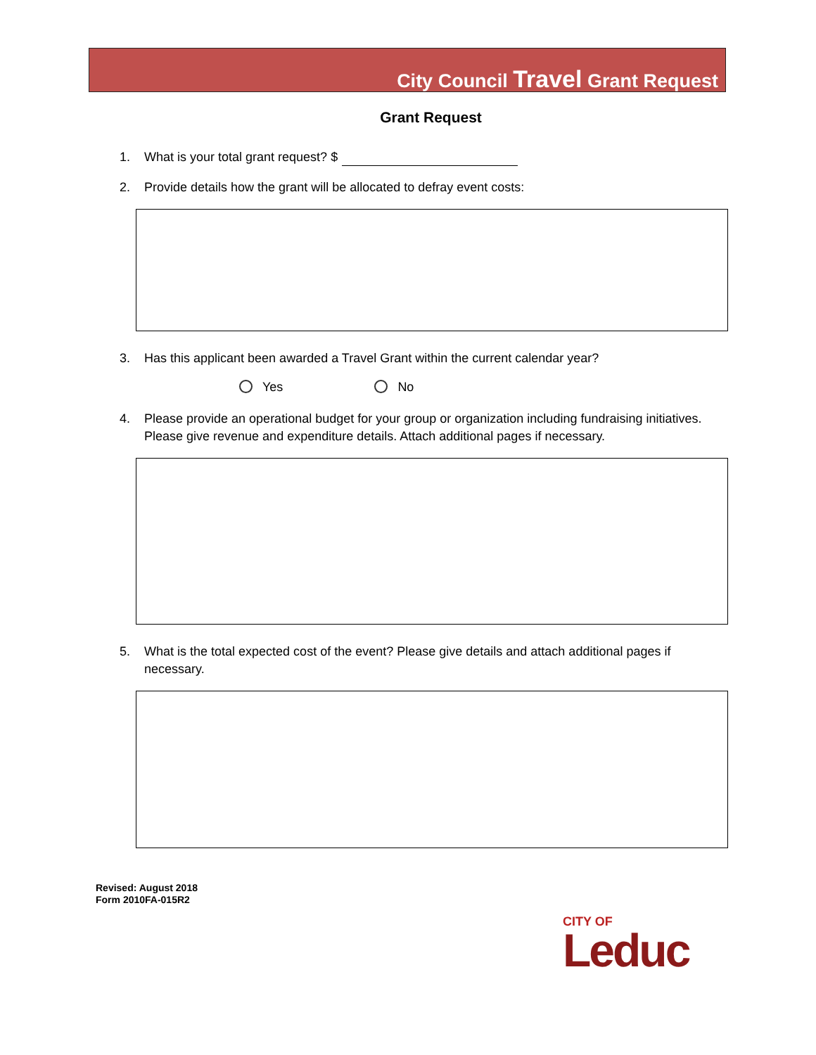City Council Travel Grant Request
Grant Request
1. What is your total grant request? $
2. Provide details how the grant will be allocated to defray event costs:
3. Has this applicant been awarded a Travel Grant within the current calendar year?
Yes No
4. Please provide an operational budget for your group or organization including fundraising initiatives. Please give revenue and expenditure details. Attach additional pages if necessary.
5. What is the total expected cost of the event? Please give details and attach additional pages if necessary.
Revised: August 2018
Form 2010FA-015R2
CITY OF
Leduc